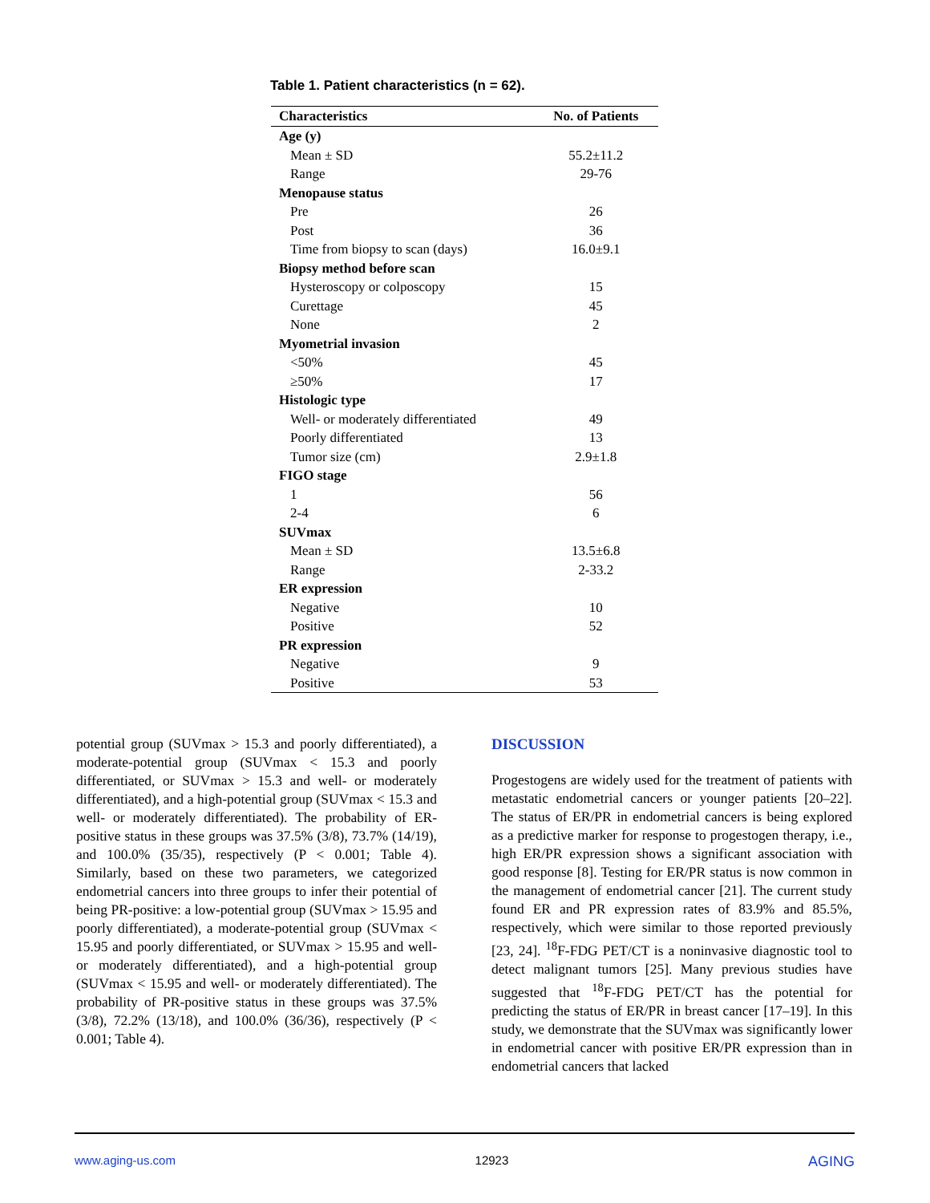Table 1. Patient characteristics (n = 62).
| Characteristics | No. of Patients |
| --- | --- |
| Age (y) | |
| Mean ± SD | 55.2±11.2 |
| Range | 29-76 |
| Menopause status | |
| Pre | 26 |
| Post | 36 |
| Time from biopsy to scan (days) | 16.0±9.1 |
| Biopsy method before scan | |
| Hysteroscopy or colposcopy | 15 |
| Curettage | 45 |
| None | 2 |
| Myometrial invasion | |
| <50% | 45 |
| ≥50% | 17 |
| Histologic type | |
| Well- or moderately differentiated | 49 |
| Poorly differentiated | 13 |
| Tumor size (cm) | 2.9±1.8 |
| FIGO stage | |
| 1 | 56 |
| 2-4 | 6 |
| SUVmax | |
| Mean ± SD | 13.5±6.8 |
| Range | 2-33.2 |
| ER expression | |
| Negative | 10 |
| Positive | 52 |
| PR expression | |
| Negative | 9 |
| Positive | 53 |
potential group (SUVmax > 15.3 and poorly differentiated), a moderate-potential group (SUVmax < 15.3 and poorly differentiated, or SUVmax > 15.3 and well- or moderately differentiated), and a high-potential group (SUVmax < 15.3 and well- or moderately differentiated). The probability of ER-positive status in these groups was 37.5% (3/8), 73.7% (14/19), and 100.0% (35/35), respectively (P < 0.001; Table 4). Similarly, based on these two parameters, we categorized endometrial cancers into three groups to infer their potential of being PR-positive: a low-potential group (SUVmax > 15.95 and poorly differentiated), a moderate-potential group (SUVmax < 15.95 and poorly differentiated, or SUVmax > 15.95 and well- or moderately differentiated), and a high-potential group (SUVmax < 15.95 and well- or moderately differentiated). The probability of PR-positive status in these groups was 37.5% (3/8), 72.2% (13/18), and 100.0% (36/36), respectively (P < 0.001; Table 4).
DISCUSSION
Progestogens are widely used for the treatment of patients with metastatic endometrial cancers or younger patients [20–22]. The status of ER/PR in endometrial cancers is being explored as a predictive marker for response to progestogen therapy, i.e., high ER/PR expression shows a significant association with good response [8]. Testing for ER/PR status is now common in the management of endometrial cancer [21]. The current study found ER and PR expression rates of 83.9% and 85.5%, respectively, which were similar to those reported previously [23, 24]. <sup>18</sup>F-FDG PET/CT is a noninvasive diagnostic tool to detect malignant tumors [25]. Many previous studies have suggested that <sup>18</sup>F-FDG PET/CT has the potential for predicting the status of ER/PR in breast cancer [17–19]. In this study, we demonstrate that the SUVmax was significantly lower in endometrial cancer with positive ER/PR expression than in endometrial cancers that lacked
www.aging-us.com 12923 AGING